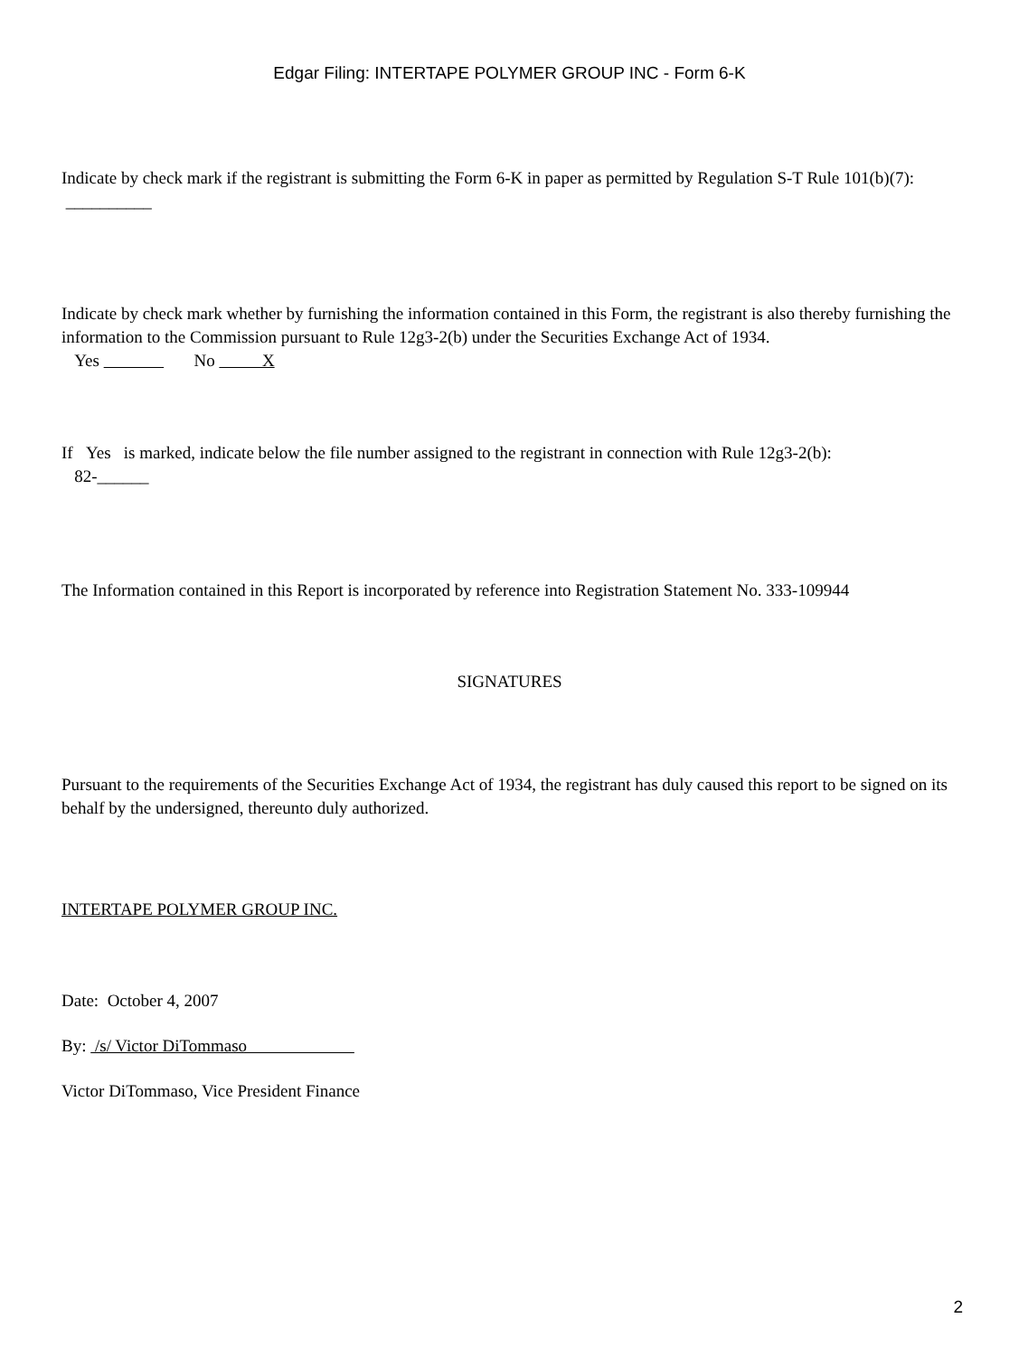Edgar Filing: INTERTAPE POLYMER GROUP INC - Form 6-K
Indicate by check mark if the registrant is submitting the Form 6-K in paper as permitted by Regulation S-T Rule 101(b)(7): __________
Indicate by check mark whether by furnishing the information contained in this Form, the registrant is also thereby furnishing the information to the Commission pursuant to Rule 12g3-2(b) under the Securities Exchange Act of 1934.
Yes No X
If Yes is marked, indicate below the file number assigned to the registrant in connection with Rule 12g3-2(b):
82-______
The Information contained in this Report is incorporated by reference into Registration Statement No. 333-109944
SIGNATURES
Pursuant to the requirements of the Securities Exchange Act of 1934, the registrant has duly caused this report to be signed on its behalf by the undersigned, thereunto duly authorized.
INTERTAPE POLYMER GROUP INC.
Date: October 4, 2007
By: /s/ Victor DiTommaso
Victor DiTommaso, Vice President Finance
2